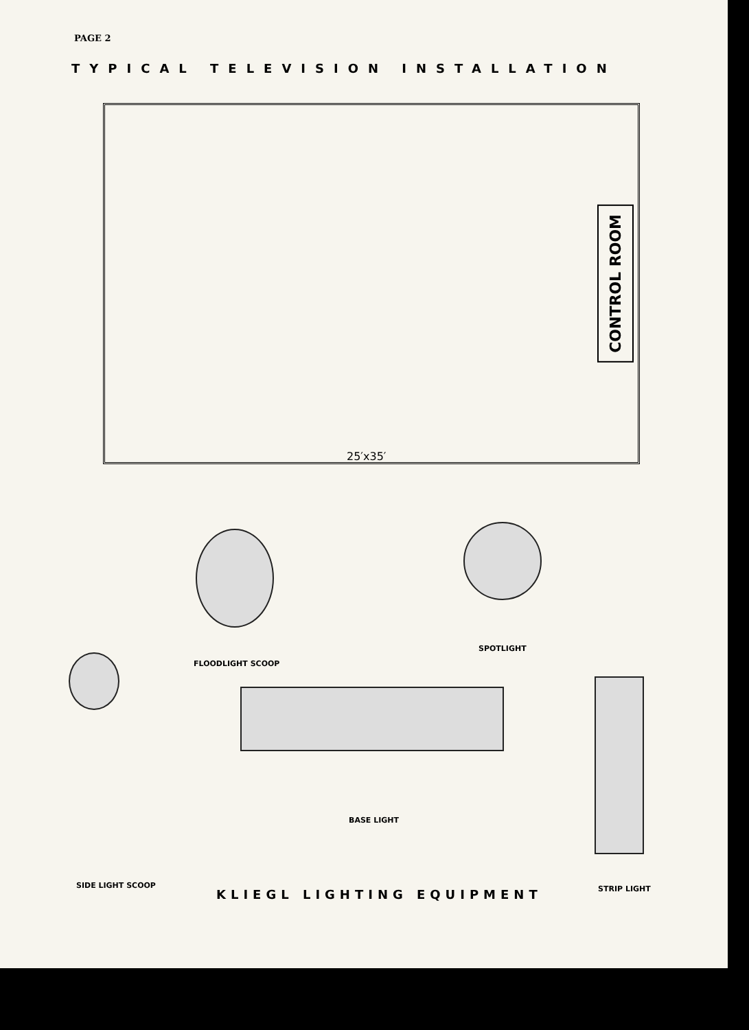PAGE 2
TYPICAL TELEVISION INSTALLATION
CONTROL ROOM
25′x35′
FLOODLIGHT SCOOP
SPOTLIGHT
SIDE LIGHT SCOOP
BASE LIGHT
STRIP LIGHT
KLIEGL LIGHTING EQUIPMENT